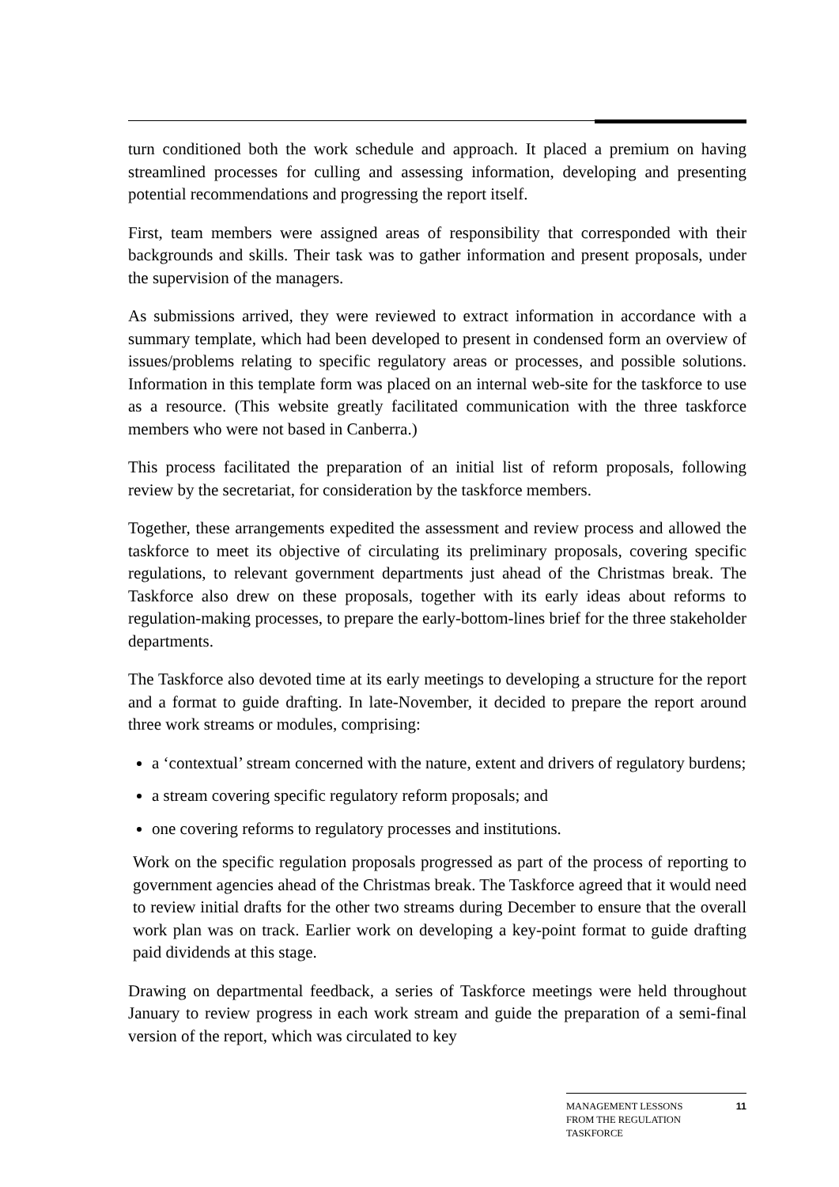turn conditioned both the work schedule and approach. It placed a premium on having streamlined processes for culling and assessing information, developing and presenting potential recommendations and progressing the report itself.
First, team members were assigned areas of responsibility that corresponded with their backgrounds and skills. Their task was to gather information and present proposals, under the supervision of the managers.
As submissions arrived, they were reviewed to extract information in accordance with a summary template, which had been developed to present in condensed form an overview of issues/problems relating to specific regulatory areas or processes, and possible solutions. Information in this template form was placed on an internal web-site for the taskforce to use as a resource. (This website greatly facilitated communication with the three taskforce members who were not based in Canberra.)
This process facilitated the preparation of an initial list of reform proposals, following review by the secretariat, for consideration by the taskforce members.
Together, these arrangements expedited the assessment and review process and allowed the taskforce to meet its objective of circulating its preliminary proposals, covering specific regulations, to relevant government departments just ahead of the Christmas break. The Taskforce also drew on these proposals, together with its early ideas about reforms to regulation-making processes, to prepare the early-bottom-lines brief for the three stakeholder departments.
The Taskforce also devoted time at its early meetings to developing a structure for the report and a format to guide drafting. In late-November, it decided to prepare the report around three work streams or modules, comprising:
a ‘contextual’ stream concerned with the nature, extent and drivers of regulatory burdens;
a stream covering specific regulatory reform proposals; and
one covering reforms to regulatory processes and institutions.
Work on the specific regulation proposals progressed as part of the process of reporting to government agencies ahead of the Christmas break. The Taskforce agreed that it would need to review initial drafts for the other two streams during December to ensure that the overall work plan was on track. Earlier work on developing a key-point format to guide drafting paid dividends at this stage.
Drawing on departmental feedback, a series of Taskforce meetings were held throughout January to review progress in each work stream and guide the preparation of a semi-final version of the report, which was circulated to key
MANAGEMENT LESSONS
FROM THE REGULATION
TASKFORCE
11